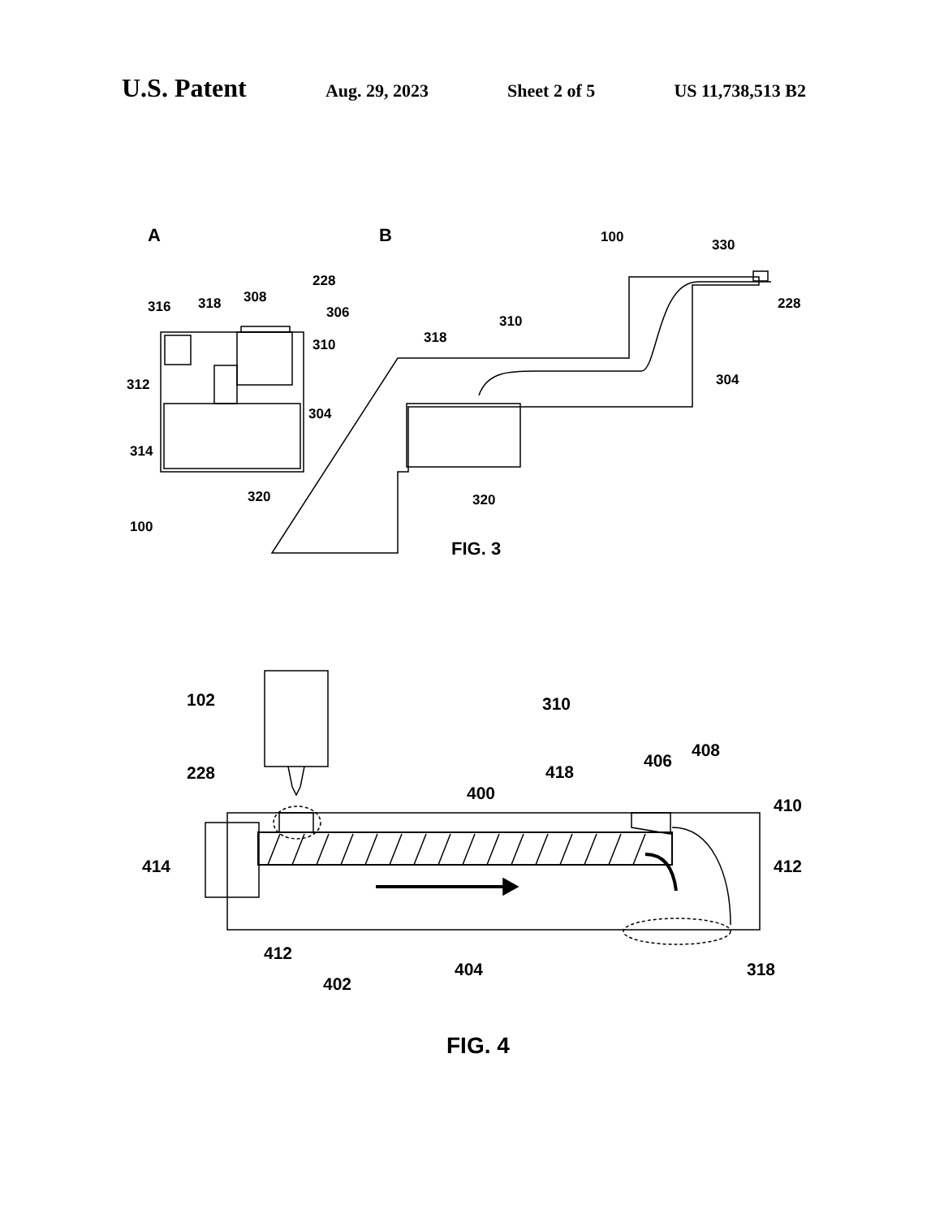U.S. Patent Aug. 29, 2023 Sheet 2 of 5 US 11,738,513 B2
A
B
316
318
308
228
306
310
312
304
314
320
100
100
330
228
310
318
304
320
FIG. 3
102
310
228
400
418
406
408
410
414
412
412
402
404
318
FIG. 4